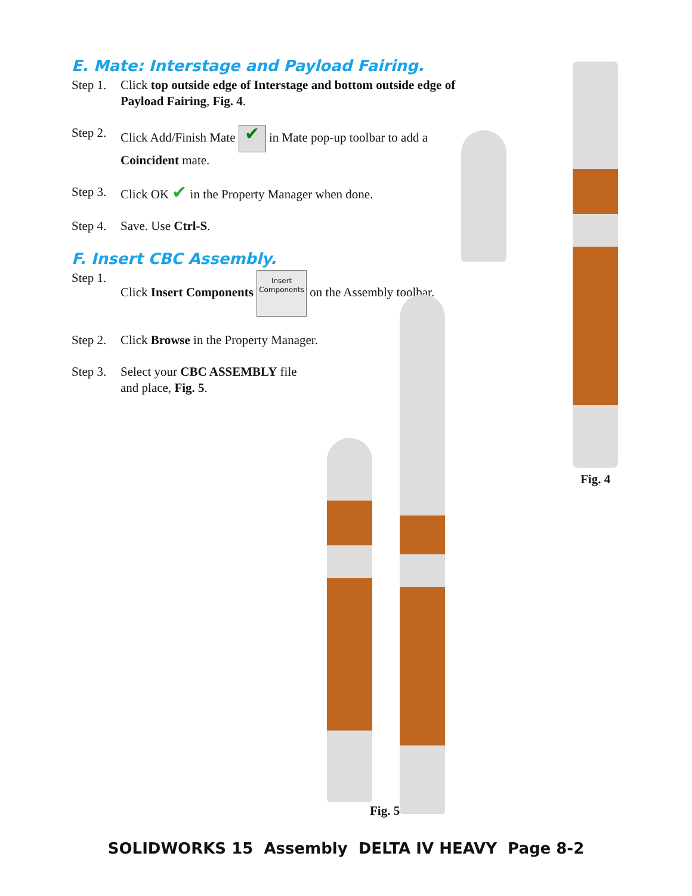E. Mate: Interstage and Payload Fairing.
Step 1. Click top outside edge of Interstage and bottom outside edge of Payload Fairing, Fig. 4.
Step 2. Click Add/Finish Mate ✔ in Mate pop-up toolbar to add a Coincident mate.
Step 3. Click OK ✔ in the Property Manager when done.
Step 4. Save. Use Ctrl-S.
F. Insert CBC Assembly.
Step 1. Click Insert Components Insert
Components on the Assembly toolbar.
Step 2. Click Browse in the Property Manager.
Step 3. Select your CBC ASSEMBLY file
and place, Fig. 5.
Fig. 4
Fig. 5
SOLIDWORKS 15 Assembly DELTA IV HEAVY Page 8-2